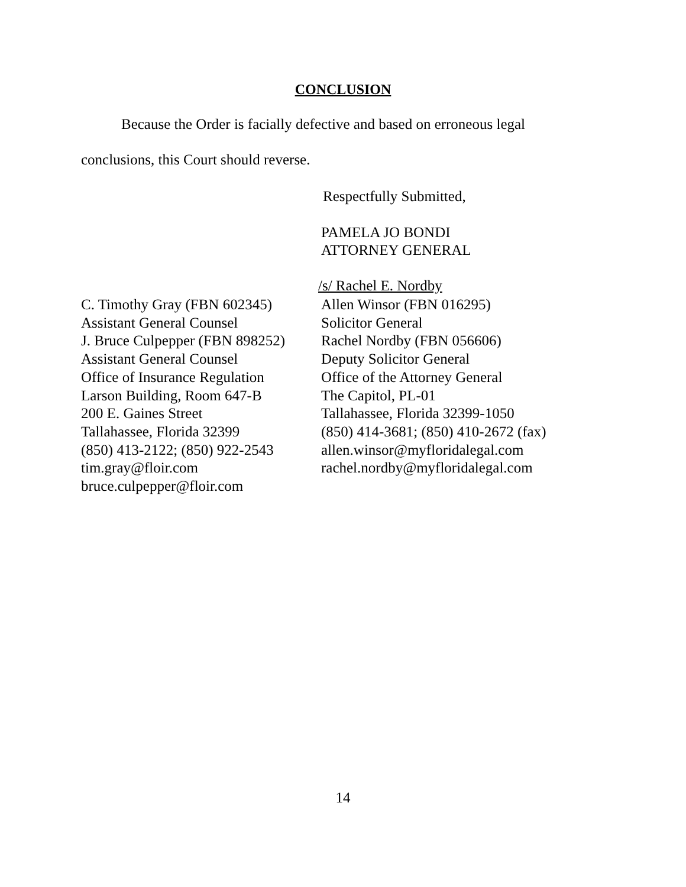CONCLUSION
Because the Order is facially defective and based on erroneous legal
conclusions, this Court should reverse.
Respectfully Submitted,
PAMELA JO BONDI
ATTORNEY GENERAL
/s/ Rachel E. Nordby
C. Timothy Gray (FBN 602345)
Assistant General Counsel
J. Bruce Culpepper (FBN 898252)
Assistant General Counsel
Office of Insurance Regulation
Larson Building, Room 647-B
200 E. Gaines Street
Tallahassee, Florida 32399
(850) 413-2122; (850) 922-2543
tim.gray@floir.com
bruce.culpepper@floir.com
Allen Winsor (FBN 016295)
Solicitor General
Rachel Nordby (FBN 056606)
Deputy Solicitor General
Office of the Attorney General
The Capitol, PL-01
Tallahassee, Florida 32399-1050
(850) 414-3681; (850) 410-2672 (fax)
allen.winsor@myfloridalegal.com
rachel.nordby@myfloridalegal.com
14